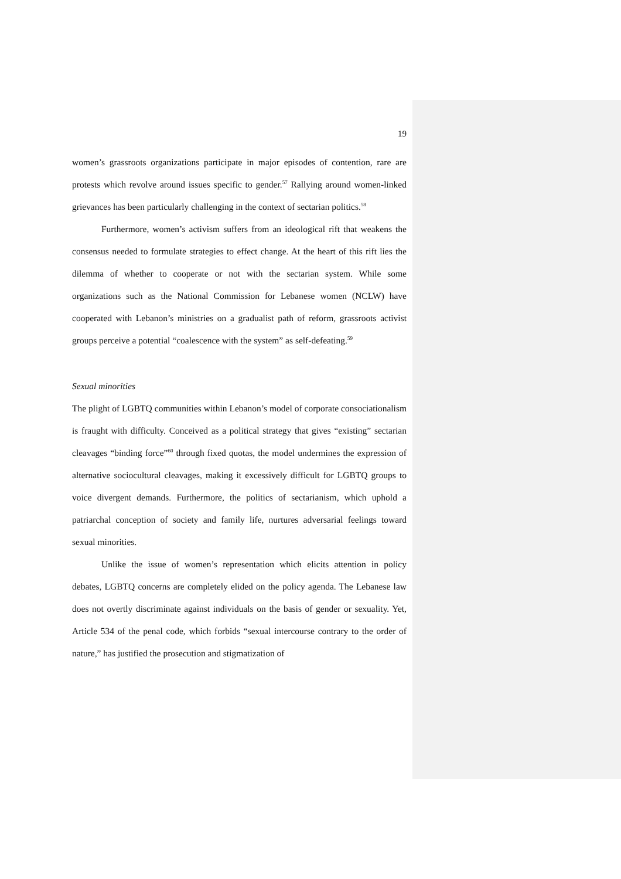19
women’s grassroots organizations participate in major episodes of contention, rare are protests which revolve around issues specific to gender.<sup>57</sup> Rallying around women-linked grievances has been particularly challenging in the context of sectarian politics.<sup>58</sup>
Furthermore, women’s activism suffers from an ideological rift that weakens the consensus needed to formulate strategies to effect change. At the heart of this rift lies the dilemma of whether to cooperate or not with the sectarian system. While some organizations such as the National Commission for Lebanese women (NCLW) have cooperated with Lebanon’s ministries on a gradualist path of reform, grassroots activist groups perceive a potential “coalescence with the system” as self-defeating.<sup>59</sup>
Sexual minorities
The plight of LGBTQ communities within Lebanon’s model of corporate consociationalism is fraught with difficulty. Conceived as a political strategy that gives “existing” sectarian cleavages “binding force”<sup>60</sup> through fixed quotas, the model undermines the expression of alternative sociocultural cleavages, making it excessively difficult for LGBTQ groups to voice divergent demands. Furthermore, the politics of sectarianism, which uphold a patriarchal conception of society and family life, nurtures adversarial feelings toward sexual minorities.
Unlike the issue of women’s representation which elicits attention in policy debates, LGBTQ concerns are completely elided on the policy agenda. The Lebanese law does not overtly discriminate against individuals on the basis of gender or sexuality. Yet, Article 534 of the penal code, which forbids “sexual intercourse contrary to the order of nature,” has justified the prosecution and stigmatization of